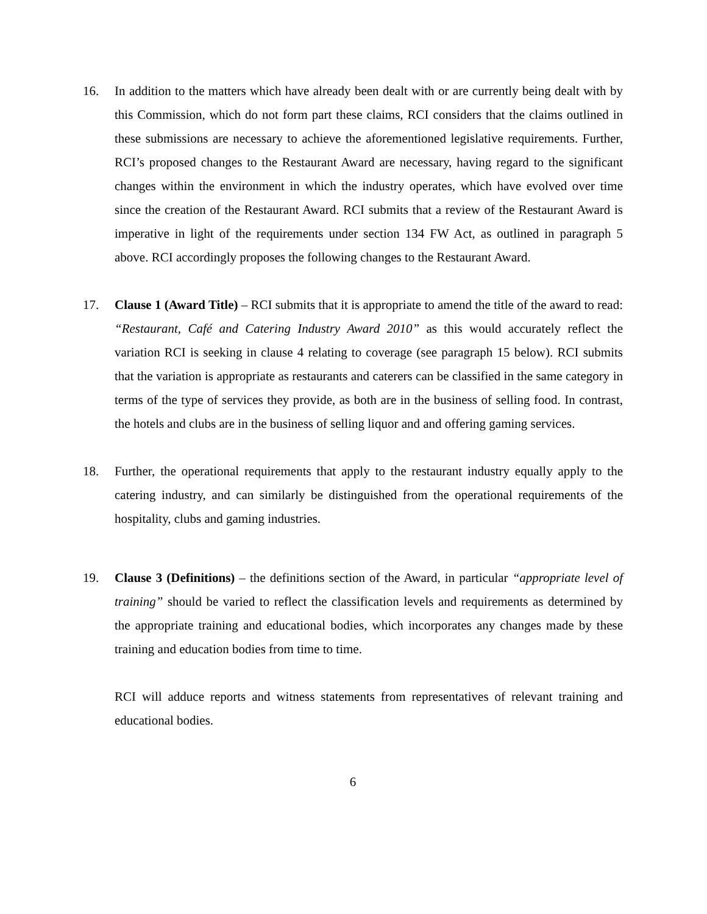16. In addition to the matters which have already been dealt with or are currently being dealt with by this Commission, which do not form part these claims, RCI considers that the claims outlined in these submissions are necessary to achieve the aforementioned legislative requirements. Further, RCI’s proposed changes to the Restaurant Award are necessary, having regard to the significant changes within the environment in which the industry operates, which have evolved over time since the creation of the Restaurant Award. RCI submits that a review of the Restaurant Award is imperative in light of the requirements under section 134 FW Act, as outlined in paragraph 5 above. RCI accordingly proposes the following changes to the Restaurant Award.
17. Clause 1 (Award Title) – RCI submits that it is appropriate to amend the title of the award to read: “Restaurant, Café and Catering Industry Award 2010” as this would accurately reflect the variation RCI is seeking in clause 4 relating to coverage (see paragraph 15 below). RCI submits that the variation is appropriate as restaurants and caterers can be classified in the same category in terms of the type of services they provide, as both are in the business of selling food. In contrast, the hotels and clubs are in the business of selling liquor and and offering gaming services.
18. Further, the operational requirements that apply to the restaurant industry equally apply to the catering industry, and can similarly be distinguished from the operational requirements of the hospitality, clubs and gaming industries.
19. Clause 3 (Definitions) – the definitions section of the Award, in particular “appropriate level of training” should be varied to reflect the classification levels and requirements as determined by the appropriate training and educational bodies, which incorporates any changes made by these training and education bodies from time to time.
RCI will adduce reports and witness statements from representatives of relevant training and educational bodies.
6